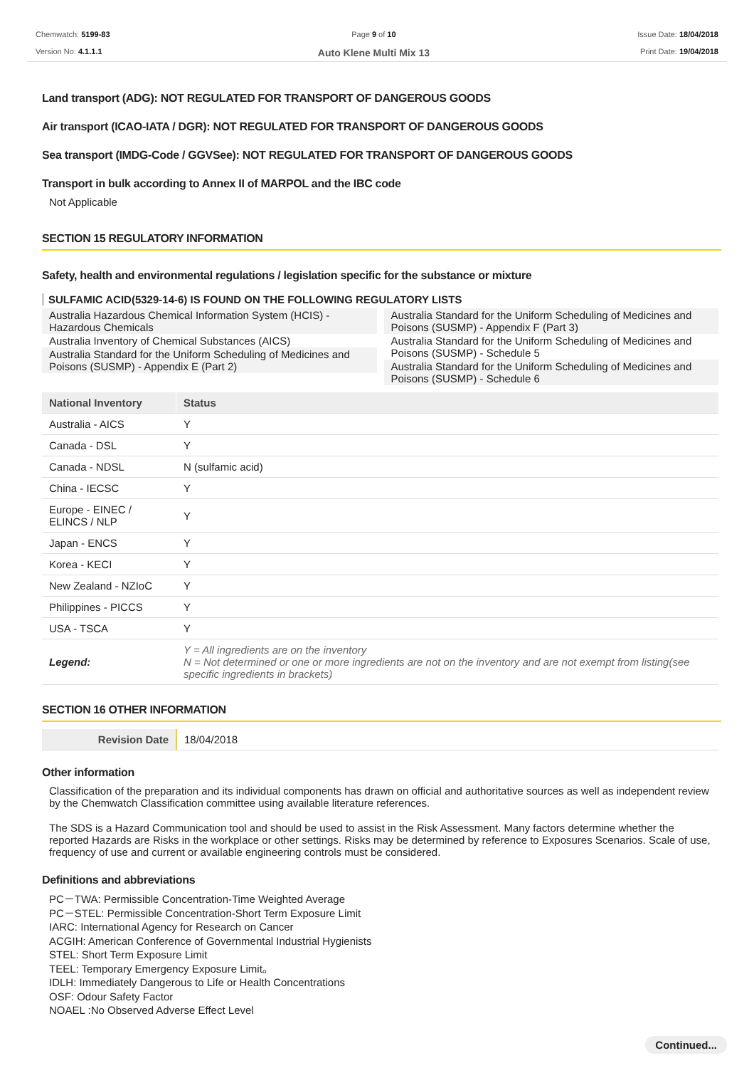Chemwatch: 5199-83
Version No: 4.1.1.1
Page 9 of 10
Auto Klene Multi Mix 13
Issue Date: 18/04/2018
Print Date: 19/04/2018
Land transport (ADG): NOT REGULATED FOR TRANSPORT OF DANGEROUS GOODS
Air transport (ICAO-IATA / DGR): NOT REGULATED FOR TRANSPORT OF DANGEROUS GOODS
Sea transport (IMDG-Code / GGVSee): NOT REGULATED FOR TRANSPORT OF DANGEROUS GOODS
Transport in bulk according to Annex II of MARPOL and the IBC code
Not Applicable
SECTION 15 REGULATORY INFORMATION
Safety, health and environmental regulations / legislation specific for the substance or mixture
SULFAMIC ACID(5329-14-6) IS FOUND ON THE FOLLOWING REGULATORY LISTS
Australia Hazardous Chemical Information System (HCIS) - Hazardous Chemicals
Australia Inventory of Chemical Substances (AICS)
Australia Standard for the Uniform Scheduling of Medicines and Poisons (SUSMP) - Appendix E (Part 2)
Australia Standard for the Uniform Scheduling of Medicines and Poisons (SUSMP) - Appendix F (Part 3)
Australia Standard for the Uniform Scheduling of Medicines and Poisons (SUSMP) - Schedule 5
Australia Standard for the Uniform Scheduling of Medicines and Poisons (SUSMP) - Schedule 6
| National Inventory | Status |
| --- | --- |
| Australia - AICS | Y |
| Canada - DSL | Y |
| Canada - NDSL | N (sulfamic acid) |
| China - IECSC | Y |
| Europe - EINEC / ELINCS / NLP | Y |
| Japan - ENCS | Y |
| Korea - KECI | Y |
| New Zealand - NZIoC | Y |
| Philippines - PICCS | Y |
| USA - TSCA | Y |
| Legend: | Y = All ingredients are on the inventory N = Not determined or one or more ingredients are not on the inventory and are not exempt from listing(see specific ingredients in brackets) |
SECTION 16 OTHER INFORMATION
| Revision Date | 18/04/2018 |
Other information
Classification of the preparation and its individual components has drawn on official and authoritative sources as well as independent review by the Chemwatch Classification committee using available literature references.
The SDS is a Hazard Communication tool and should be used to assist in the Risk Assessment. Many factors determine whether the reported Hazards are Risks in the workplace or other settings. Risks may be determined by reference to Exposures Scenarios. Scale of use, frequency of use and current or available engineering controls must be considered.
Definitions and abbreviations
PC－TWA: Permissible Concentration-Time Weighted Average
PC－STEL: Permissible Concentration-Short Term Exposure Limit
IARC: International Agency for Research on Cancer
ACGIH: American Conference of Governmental Industrial Hygienists
STEL: Short Term Exposure Limit
TEEL: Temporary Emergency Exposure Limit。
IDLH: Immediately Dangerous to Life or Health Concentrations
OSF: Odour Safety Factor
NOAEL :No Observed Adverse Effect Level
Continued...